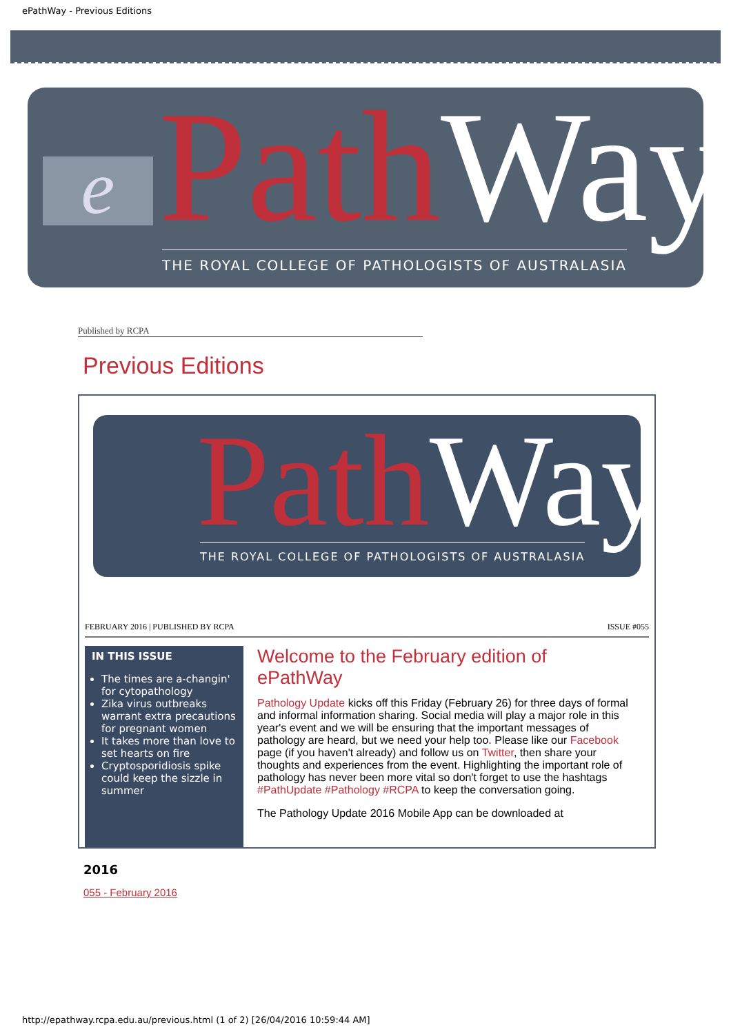ePathWay - Previous Editions
e Path Way
THE ROYAL COLLEGE OF PATHOLOGISTS OF AUSTRALASIA
Published by RCPA
Previous Editions
Path Way
THE ROYAL COLLEGE OF PATHOLOGISTS OF AUSTRALASIA
FEBRUARY 2016 | PUBLISHED BY RCPA ISSUE #055
IN THIS ISSUE
The times are a-changin' for cytopathology
Zika virus outbreaks warrant extra precautions for pregnant women
It takes more than love to set hearts on fire
Cryptosporidiosis spike could keep the sizzle in summer
Welcome to the February edition of ePathWay
Pathology Update kicks off this Friday (February 26) for three days of formal and informal information sharing. Social media will play a major role in this year's event and we will be ensuring that the important messages of pathology are heard, but we need your help too. Please like our Facebook page (if you haven't already) and follow us on Twitter, then share your thoughts and experiences from the event. Highlighting the important role of pathology has never been more vital so don't forget to use the hashtags #PathUpdate #Pathology #RCPA to keep the conversation going.
The Pathology Update 2016 Mobile App can be downloaded at
2016
055 - February 2016
http://epathway.rcpa.edu.au/previous.html (1 of 2) [26/04/2016 10:59:44 AM]